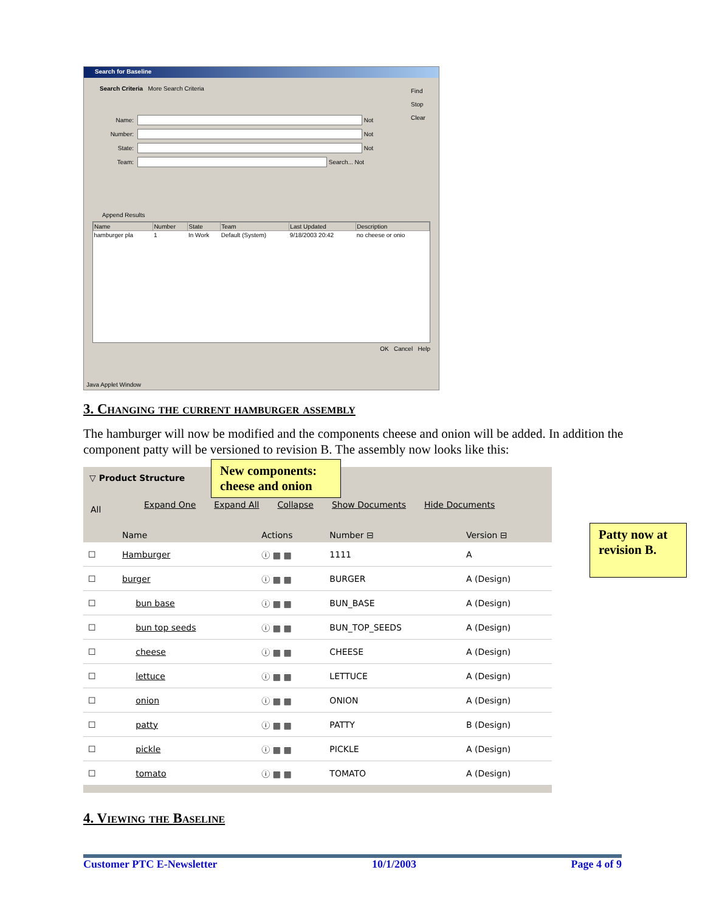Search for Baseline
Search Criteria More Search Criteria
Find
Stop
Clear
Name:
Not
Number:
Not
State:
Not
Team:
Search... Not
Append Results
| Name | Number | State | Team | Last Updated | Description |
| --- | --- | --- | --- | --- | --- |
| hamburger pla | 1 | In Work | Default (System) | 9/18/2003 20:42 | no cheese or onio |
OK Cancel Help
Java Applet Window
3. Changing the current hamburger assembly
The hamburger will now be modified and the components cheese and onion will be added. In addition the component patty will be versioned to revision B. The assembly now looks like this:
▽ Product Structure
All
Expand One Expand All Collapse Show Documents Hide Documents
| | Name | Actions | Number ⊟ | Version ⊟ |
| --- | --- | --- | --- | --- |
| ☐ | Hamburger | ⓘ ▦ ▦ | 1111 | A |
| ☐ | burger | ⓘ ▦ ▦ | BURGER | A (Design) |
| ☐ | bun base | ⓘ ▦ ▦ | BUN_BASE | A (Design) |
| ☐ | bun top seeds | ⓘ ▦ ▦ | BUN_TOP_SEEDS | A (Design) |
| ☐ | cheese | ⓘ ▦ ▦ | CHEESE | A (Design) |
| ☐ | lettuce | ⓘ ▦ ▦ | LETTUCE | A (Design) |
| ☐ | onion | ⓘ ▦ ▦ | ONION | A (Design) |
| ☐ | patty | ⓘ ▦ ▦ | PATTY | B (Design) |
| ☐ | pickle | ⓘ ▦ ▦ | PICKLE | A (Design) |
| ☐ | tomato | ⓘ ▦ ▦ | TOMATO | A (Design) |
New components: cheese and onion
Patty now at revision B.
4. Viewing the Baseline
Customer PTC E-Newsletter 10/1/2003 Page 4 of 9